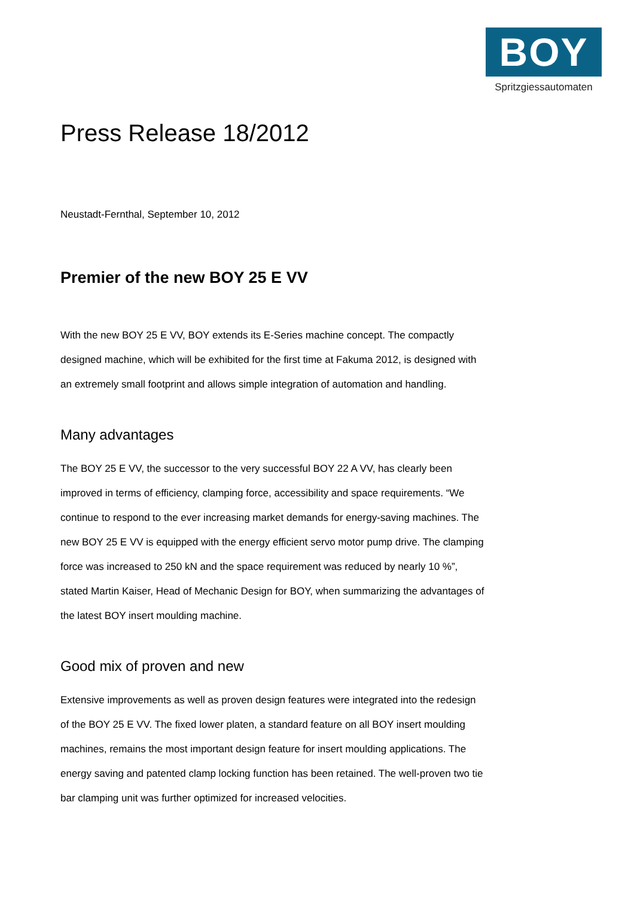BOY
Spritzgiessautomaten
Press Release 18/2012
Neustadt-Fernthal, September 10, 2012
Premier of the new BOY 25 E VV
With the new BOY 25 E VV, BOY extends its E-Series machine concept. The compactly designed machine, which will be exhibited for the first time at Fakuma 2012, is designed with an extremely small footprint and allows simple integration of automation and handling.
Many advantages
The BOY 25 E VV, the successor to the very successful BOY 22 A VV, has clearly been improved in terms of efficiency, clamping force, accessibility and space requirements. “We continue to respond to the ever increasing market demands for energy-saving machines. The new BOY 25 E VV is equipped with the energy efficient servo motor pump drive. The clamping force was increased to 250 kN and the space requirement was reduced by nearly 10 %”, stated Martin Kaiser, Head of Mechanic Design for BOY, when summarizing the advantages of the latest BOY insert moulding machine.
Good mix of proven and new
Extensive improvements as well as proven design features were integrated into the redesign of the BOY 25 E VV. The fixed lower platen, a standard feature on all BOY insert moulding machines, remains the most important design feature for insert moulding applications. The energy saving and patented clamp locking function has been retained. The well-proven two tie bar clamping unit was further optimized for increased velocities.